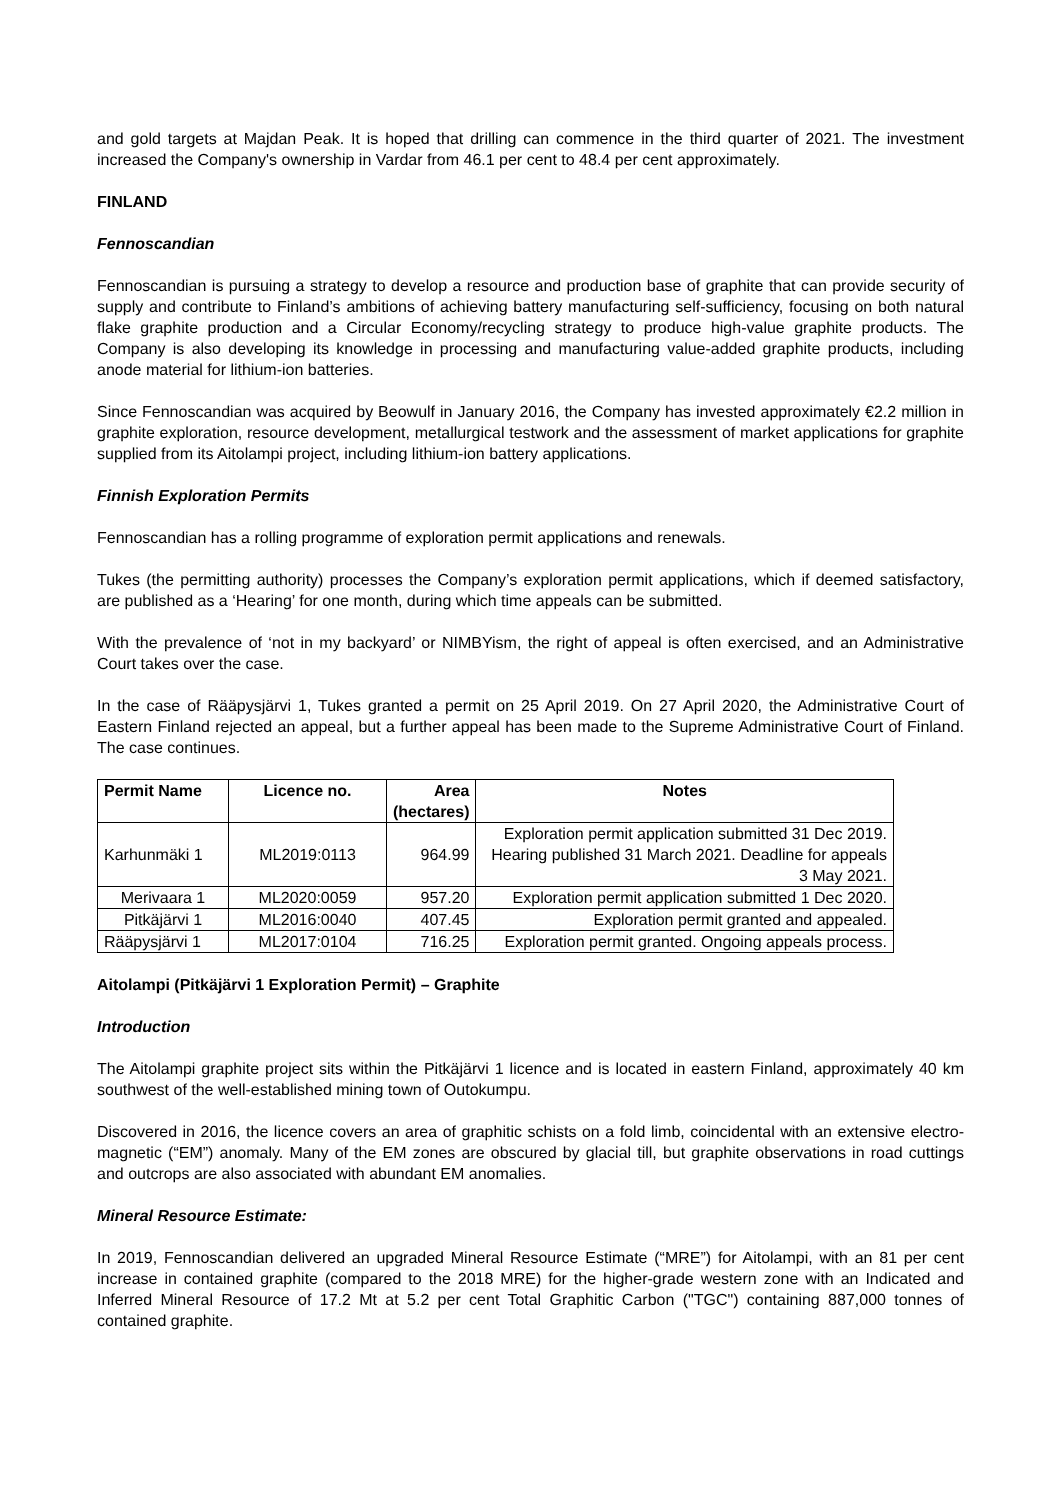and gold targets at Majdan Peak. It is hoped that drilling can commence in the third quarter of 2021. The investment increased the Company's ownership in Vardar from 46.1 per cent to 48.4 per cent approximately.
FINLAND
Fennoscandian
Fennoscandian is pursuing a strategy to develop a resource and production base of graphite that can provide security of supply and contribute to Finland’s ambitions of achieving battery manufacturing self-sufficiency, focusing on both natural flake graphite production and a Circular Economy/recycling strategy to produce high-value graphite products. The Company is also developing its knowledge in processing and manufacturing value-added graphite products, including anode material for lithium-ion batteries.
Since Fennoscandian was acquired by Beowulf in January 2016, the Company has invested approximately €2.2 million in graphite exploration, resource development, metallurgical testwork and the assessment of market applications for graphite supplied from its Aitolampi project, including lithium-ion battery applications.
Finnish Exploration Permits
Fennoscandian has a rolling programme of exploration permit applications and renewals.
Tukes (the permitting authority) processes the Company’s exploration permit applications, which if deemed satisfactory, are published as a ‘Hearing’ for one month, during which time appeals can be submitted.
With the prevalence of ‘not in my backyard’ or NIMBYism, the right of appeal is often exercised, and an Administrative Court takes over the case.
In the case of Rääpysjärvi 1, Tukes granted a permit on 25 April 2019. On 27 April 2020, the Administrative Court of Eastern Finland rejected an appeal, but a further appeal has been made to the Supreme Administrative Court of Finland. The case continues.
| Permit Name | Licence no. | Area (hectares) | Notes |
| --- | --- | --- | --- |
| Karhunmäki 1 | ML2019:0113 | 964.99 | Exploration permit application submitted 31 Dec 2019. Hearing published 31 March 2021. Deadline for appeals 3 May 2021. |
| Merivaara 1 | ML2020:0059 | 957.20 | Exploration permit application submitted 1 Dec 2020. |
| Pitkäjärvi 1 | ML2016:0040 | 407.45 | Exploration permit granted and appealed. |
| Rääpysjärvi 1 | ML2017:0104 | 716.25 | Exploration permit granted. Ongoing appeals process. |
Aitolampi (Pitkäjärvi 1 Exploration Permit) – Graphite
Introduction
The Aitolampi graphite project sits within the Pitkäjärvi 1 licence and is located in eastern Finland, approximately 40 km southwest of the well-established mining town of Outokumpu.
Discovered in 2016, the licence covers an area of graphitic schists on a fold limb, coincidental with an extensive electro-magnetic (“EM”) anomaly. Many of the EM zones are obscured by glacial till, but graphite observations in road cuttings and outcrops are also associated with abundant EM anomalies.
Mineral Resource Estimate:
In 2019, Fennoscandian delivered an upgraded Mineral Resource Estimate (“MRE”) for Aitolampi, with an 81 per cent increase in contained graphite (compared to the 2018 MRE) for the higher-grade western zone with an Indicated and Inferred Mineral Resource of 17.2 Mt at 5.2 per cent Total Graphitic Carbon ("TGC") containing 887,000 tonnes of contained graphite.